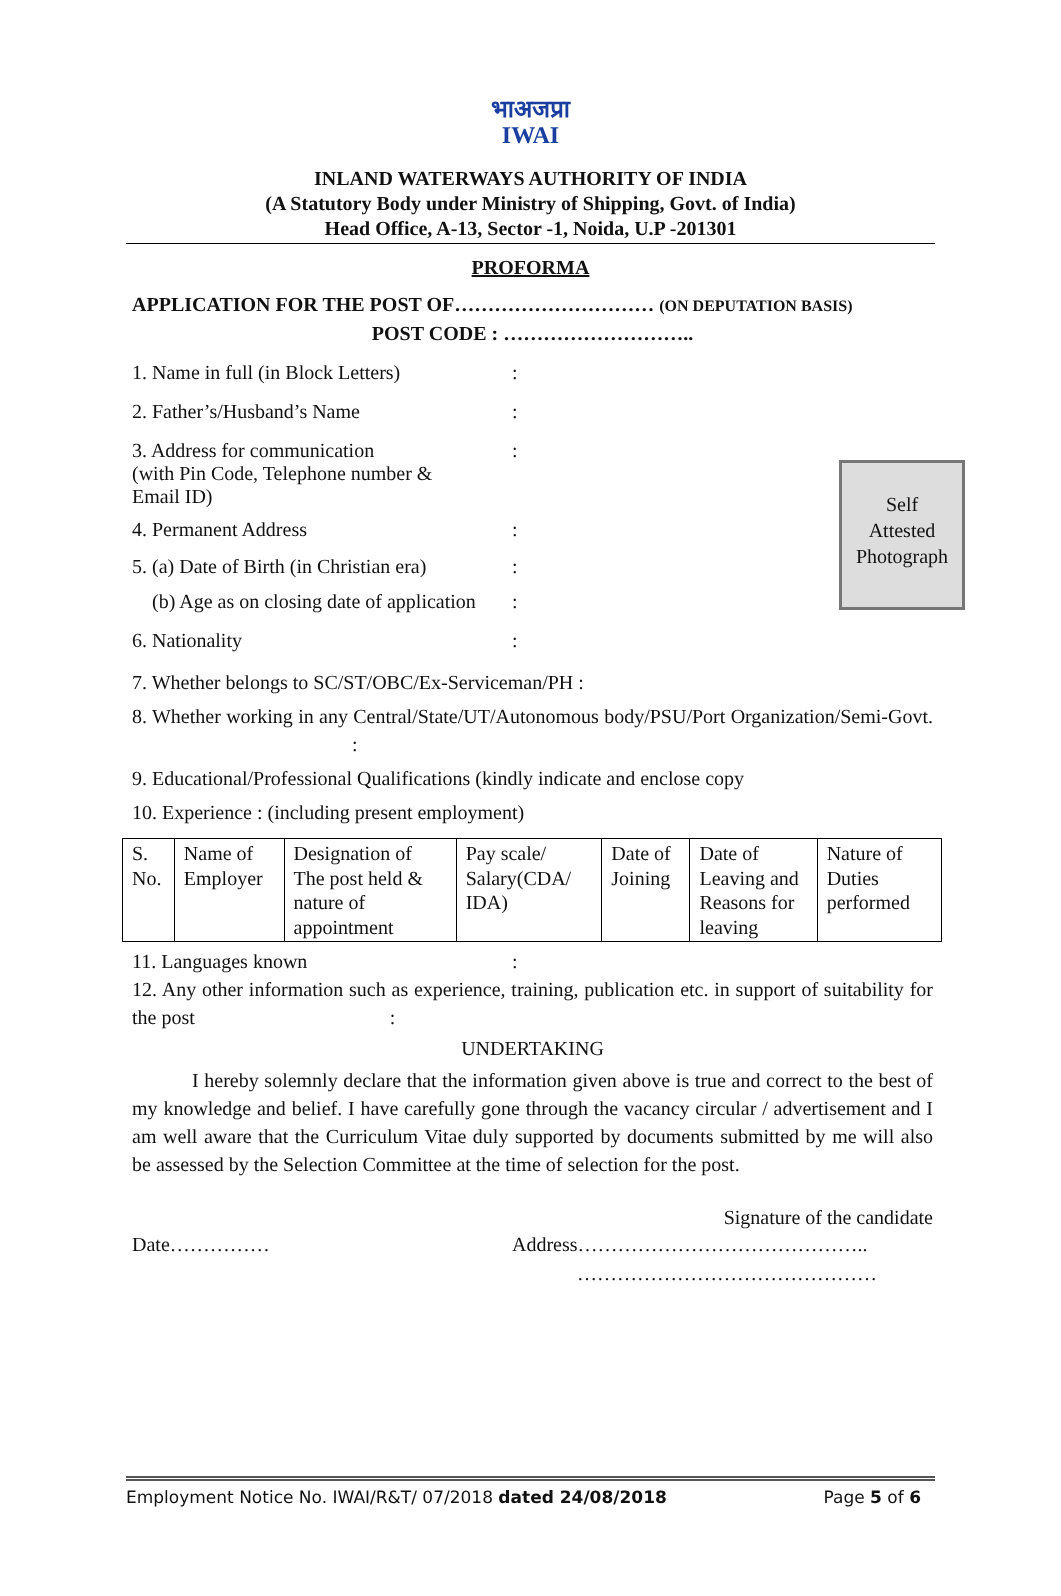भाअजप्रा
IWAI
INLAND WATERWAYS AUTHORITY OF INDIA
(A Statutory Body under Ministry of Shipping, Govt. of India)
Head Office, A-13, Sector -1, Noida, U.P -201301
PROFORMA
APPLICATION FOR THE POST OF………………………… (ON DEPUTATION BASIS)
POST CODE : ………………………..
1. Name in full (in Block Letters)
:
2. Father’s/Husband’s Name :
3. Address for communication
(with Pin Code, Telephone number &
Email ID)
:
4. Permanent Address :
5. (a) Date of Birth (in Christian era)
:
(b) Age as on closing date of application
:
6. Nationality :
7. Whether belongs to SC/ST/OBC/Ex-Serviceman/PH :
8. Whether working in any Central/State/UT/Autonomous body/PSU/Port Organization/Semi-Govt. :
9. Educational/Professional Qualifications (kindly indicate and enclose copy
10. Experience : (including present employment)
| S. No. | Name of Employer | Designation of The post held & nature of appointment | Pay scale/ Salary(CDA/ IDA) | Date of Joining | Date of Leaving and Reasons for leaving | Nature of Duties performed |
11. Languages known :
12. Any other information such as experience, training, publication etc. in support of suitability for the post :
UNDERTAKING
I hereby solemnly declare that the information given above is true and correct to the best of my knowledge and belief. I have carefully gone through the vacancy circular / advertisement and I am well aware that the Curriculum Vitae duly supported by documents submitted by me will also be assessed by the Selection Committee at the time of selection for the post.
Signature of the candidate
Date…………… Address……………………………………..
………………………………………
Self
Attested
Photograph
Employment Notice No. IWAI/R&T/ 07/2018 dated 24/08/2018 Page 5 of 6